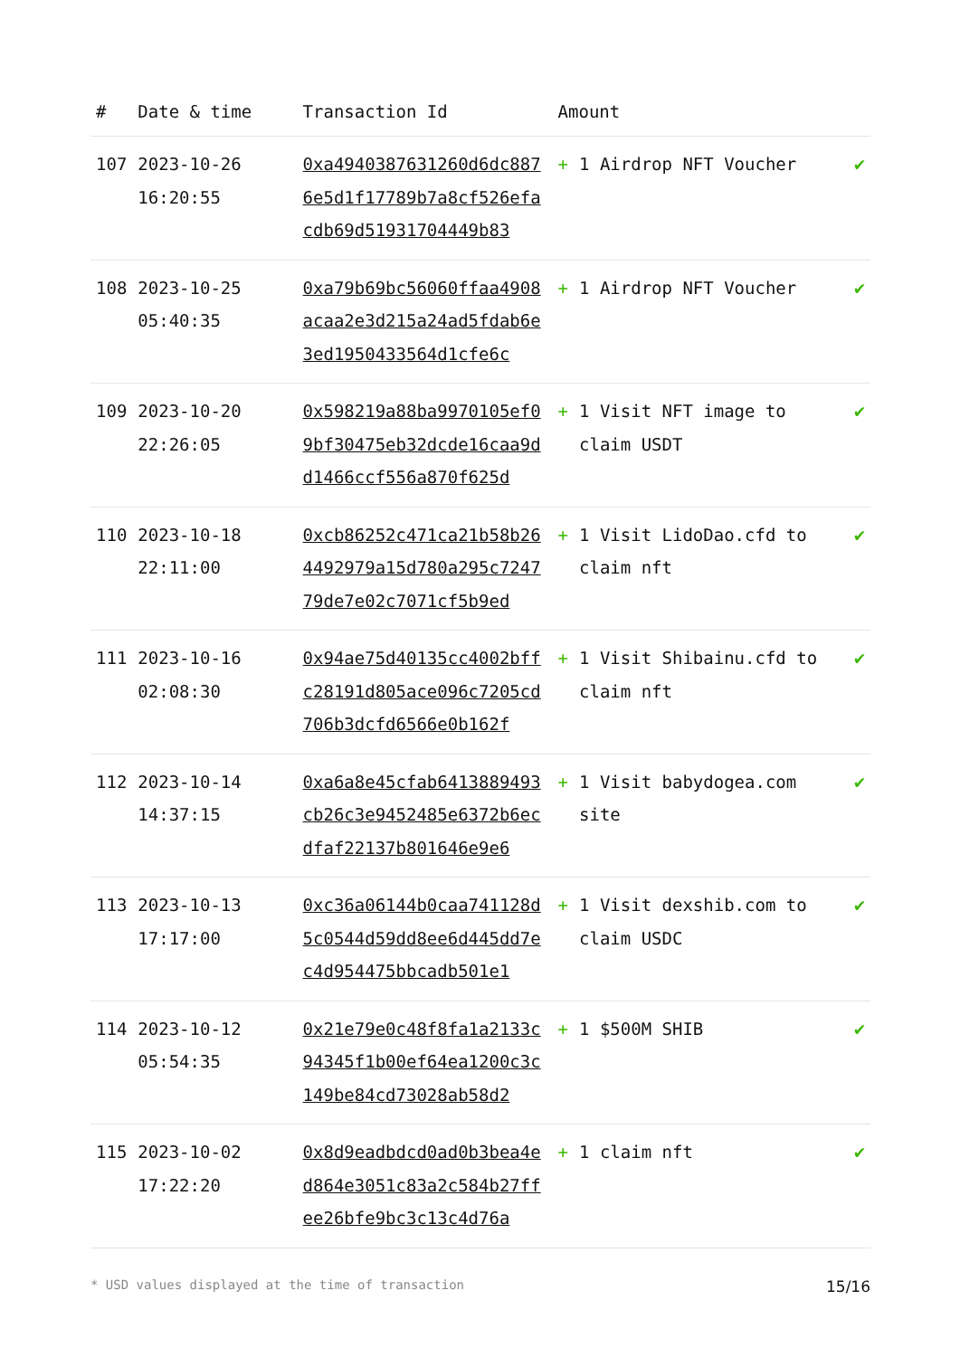| # | Date & time | Transaction Id | Amount | | |
| --- | --- | --- | --- | --- | --- |
| 107 | 2023-10-26 16:20:55 | 0xa4940387631260d6dc8876e5d1f17789b7a8cf526efacdb69d51931704449b83 | + | 1 Airdrop NFT Voucher | ✔ |
| 108 | 2023-10-25 05:40:35 | 0xa79b69bc56060ffaa4908acaa2e3d215a24ad5fdab6e3ed1950433564d1cfe6c | + | 1 Airdrop NFT Voucher | ✔ |
| 109 | 2023-10-20 22:26:05 | 0x598219a88ba9970105ef09bf30475eb32dcde16caa9dd1466ccf556a870f625d | + | 1 Visit NFT image to claim USDT | ✔ |
| 110 | 2023-10-18 22:11:00 | 0xcb86252c471ca21b58b264492979a15d780a295c724779de7e02c7071cf5b9ed | + | 1 Visit LidoDao.cfd to claim nft | ✔ |
| 111 | 2023-10-16 02:08:30 | 0x94ae75d40135cc4002bffc28191d805ace096c7205cd706b3dcfd6566e0b162f | + | 1 Visit Shibainu.cfd to claim nft | ✔ |
| 112 | 2023-10-14 14:37:15 | 0xa6a8e45cfab6413889493cb26c3e9452485e6372b6ecdfaf22137b801646e9e6 | + | 1 Visit babydogea.com site | ✔ |
| 113 | 2023-10-13 17:17:00 | 0xc36a06144b0caa741128d5c0544d59dd8ee6d445dd7ec4d954475bbcadb501e1 | + | 1 Visit dexshib.com to claim USDC | ✔ |
| 114 | 2023-10-12 05:54:35 | 0x21e79e0c48f8fa1a2133c94345f1b00ef64ea1200c3c149be84cd73028ab58d2 | + | 1 $500M SHIB | ✔ |
| 115 | 2023-10-02 17:22:20 | 0x8d9eadbdcd0ad0b3bea4ed864e3051c83a2c584b27ffee26bfe9bc3c13c4d76a | + | 1 claim nft | ✔ |
* USD values displayed at the time of transaction 15/16